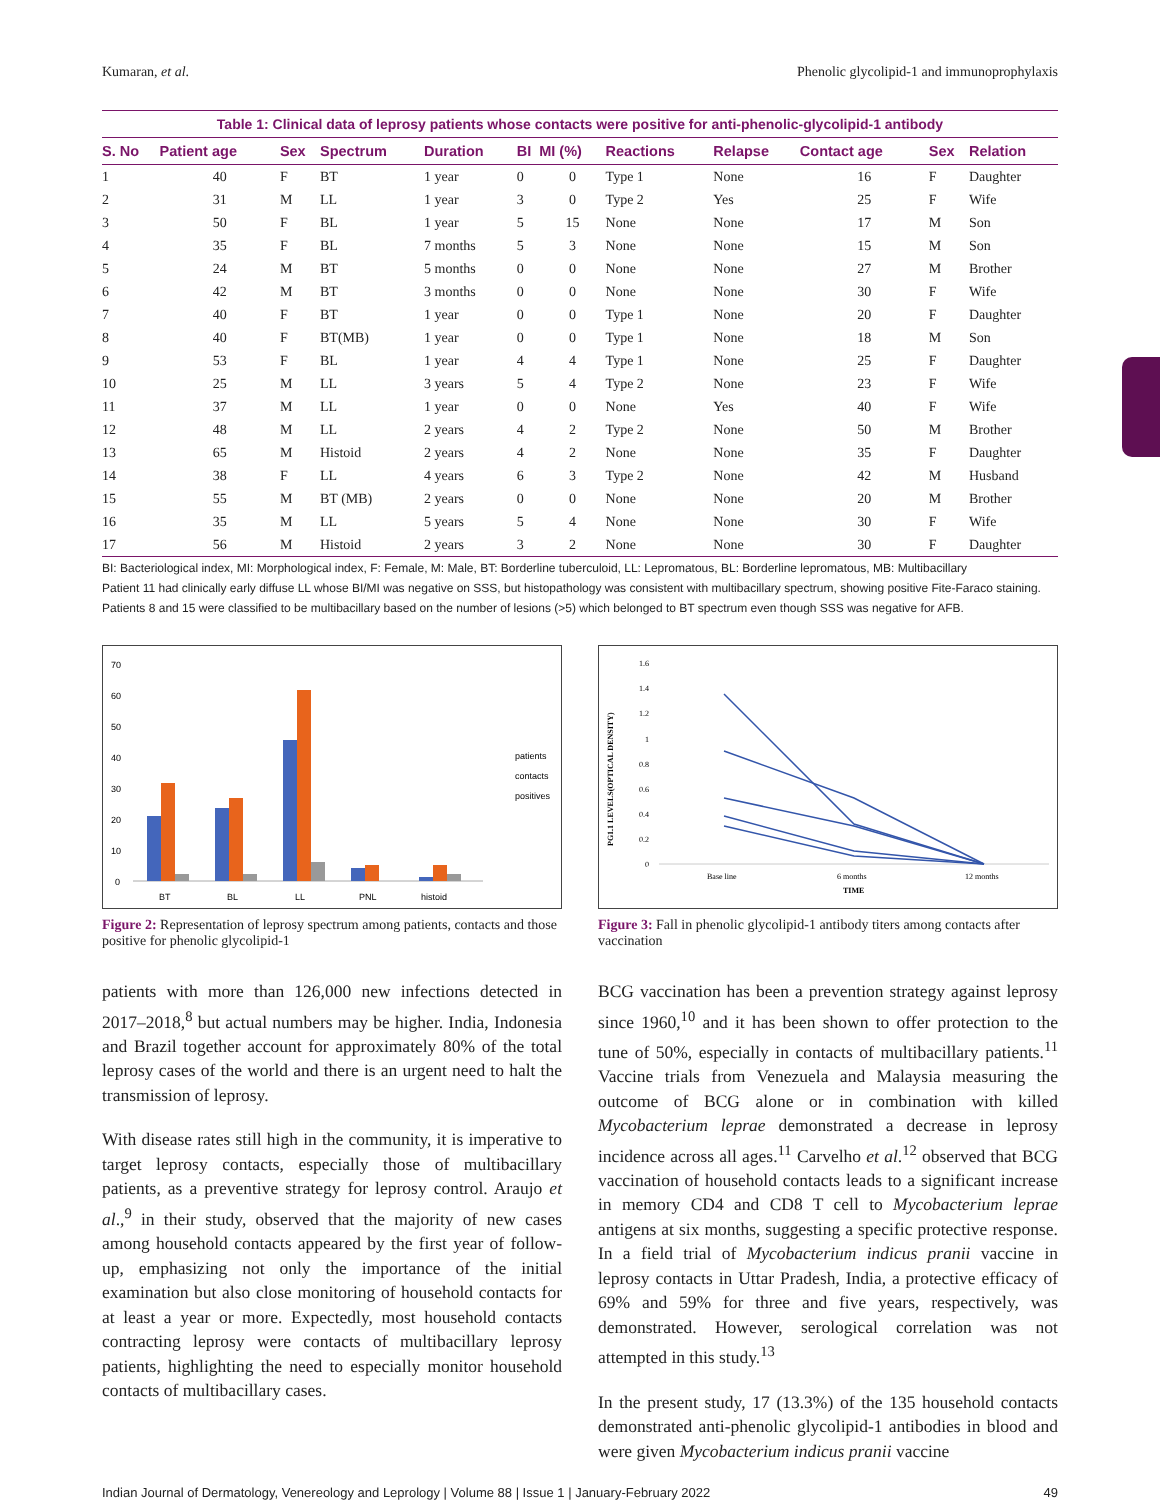Kumaran, et al. Phenolic glycolipid-1 and immunoprophylaxis
Table 1: Clinical data of leprosy patients whose contacts were positive for anti-phenolic-glycolipid-1 antibody
| S. No | Patient age | Sex | Spectrum | Duration | BI | MI (%) | Reactions | Relapse | Contact age | Sex | Relation |
| --- | --- | --- | --- | --- | --- | --- | --- | --- | --- | --- | --- |
| 1 | 40 | F | BT | 1 year | 0 | 0 | Type 1 | None | 16 | F | Daughter |
| 2 | 31 | M | LL | 1 year | 3 | 0 | Type 2 | Yes | 25 | F | Wife |
| 3 | 50 | F | BL | 1 year | 5 | 15 | None | None | 17 | M | Son |
| 4 | 35 | F | BL | 7 months | 5 | 3 | None | None | 15 | M | Son |
| 5 | 24 | M | BT | 5 months | 0 | 0 | None | None | 27 | M | Brother |
| 6 | 42 | M | BT | 3 months | 0 | 0 | None | None | 30 | F | Wife |
| 7 | 40 | F | BT | 1 year | 0 | 0 | Type 1 | None | 20 | F | Daughter |
| 8 | 40 | F | BT(MB) | 1 year | 0 | 0 | Type 1 | None | 18 | M | Son |
| 9 | 53 | F | BL | 1 year | 4 | 4 | Type 1 | None | 25 | F | Daughter |
| 10 | 25 | M | LL | 3 years | 5 | 4 | Type 2 | None | 23 | F | Wife |
| 11 | 37 | M | LL | 1 year | 0 | 0 | None | Yes | 40 | F | Wife |
| 12 | 48 | M | LL | 2 years | 4 | 2 | Type 2 | None | 50 | M | Brother |
| 13 | 65 | M | Histoid | 2 years | 4 | 2 | None | None | 35 | F | Daughter |
| 14 | 38 | F | LL | 4 years | 6 | 3 | Type 2 | None | 42 | M | Husband |
| 15 | 55 | M | BT (MB) | 2 years | 0 | 0 | None | None | 20 | M | Brother |
| 16 | 35 | M | LL | 5 years | 5 | 4 | None | None | 30 | F | Wife |
| 17 | 56 | M | Histoid | 2 years | 3 | 2 | None | None | 30 | F | Daughter |
BI: Bacteriological index, MI: Morphological index, F: Female, M: Male, BT: Borderline tuberculoid, LL: Lepromatous, BL: Borderline lepromatous, MB: Multibacillary
Patient 11 had clinically early diffuse LL whose BI/MI was negative on SSS, but histopathology was consistent with multibacillary spectrum, showing positive Fite-Faraco staining.
Patients 8 and 15 were classified to be multibacillary based on the number of lesions (>5) which belonged to BT spectrum even though SSS was negative for AFB.
70
60
50
40
30
20
10
0
BT
BL
LL
PNL
histoid
patients
contacts
positives
Figure 2: Representation of leprosy spectrum among patients, contacts and those positive for phenolic glycolipid-1
1.6
1.4
1.2
1
0.8
0.6
0.4
0.2
0
PG1.1 LEVELS(OPTICAL DENSITY)
Base line
6 months
TIME
12 months
Figure 3: Fall in phenolic glycolipid-1 antibody titers among contacts after vaccination
patients with more than 126,000 new infections detected in 2017–2018,<sup>8</sup> but actual numbers may be higher. India, Indonesia and Brazil together account for approximately 80% of the total leprosy cases of the world and there is an urgent need to halt the transmission of leprosy.
With disease rates still high in the community, it is imperative to target leprosy contacts, especially those of multibacillary patients, as a preventive strategy for leprosy control. Araujo et al.,<sup>9</sup> in their study, observed that the majority of new cases among household contacts appeared by the first year of follow-up, emphasizing not only the importance of the initial examination but also close monitoring of household contacts for at least a year or more. Expectedly, most household contacts contracting leprosy were contacts of multibacillary leprosy patients, highlighting the need to especially monitor household contacts of multibacillary cases.
BCG vaccination has been a prevention strategy against leprosy since 1960,<sup>10</sup> and it has been shown to offer protection to the tune of 50%, especially in contacts of multibacillary patients.<sup>11</sup> Vaccine trials from Venezuela and Malaysia measuring the outcome of BCG alone or in combination with killed Mycobacterium leprae demonstrated a decrease in leprosy incidence across all ages.<sup>11</sup> Carvelho et al.<sup>12</sup> observed that BCG vaccination of household contacts leads to a significant increase in memory CD4 and CD8 T cell to Mycobacterium leprae antigens at six months, suggesting a specific protective response. In a field trial of Mycobacterium indicus pranii vaccine in leprosy contacts in Uttar Pradesh, India, a protective efficacy of 69% and 59% for three and five years, respectively, was demonstrated. However, serological correlation was not attempted in this study.<sup>13</sup>
In the present study, 17 (13.3%) of the 135 household contacts demonstrated anti-phenolic glycolipid-1 antibodies in blood and were given Mycobacterium indicus pranii vaccine
Indian Journal of Dermatology, Venereology and Leprology | Volume 88 | Issue 1 | January-February 2022 49